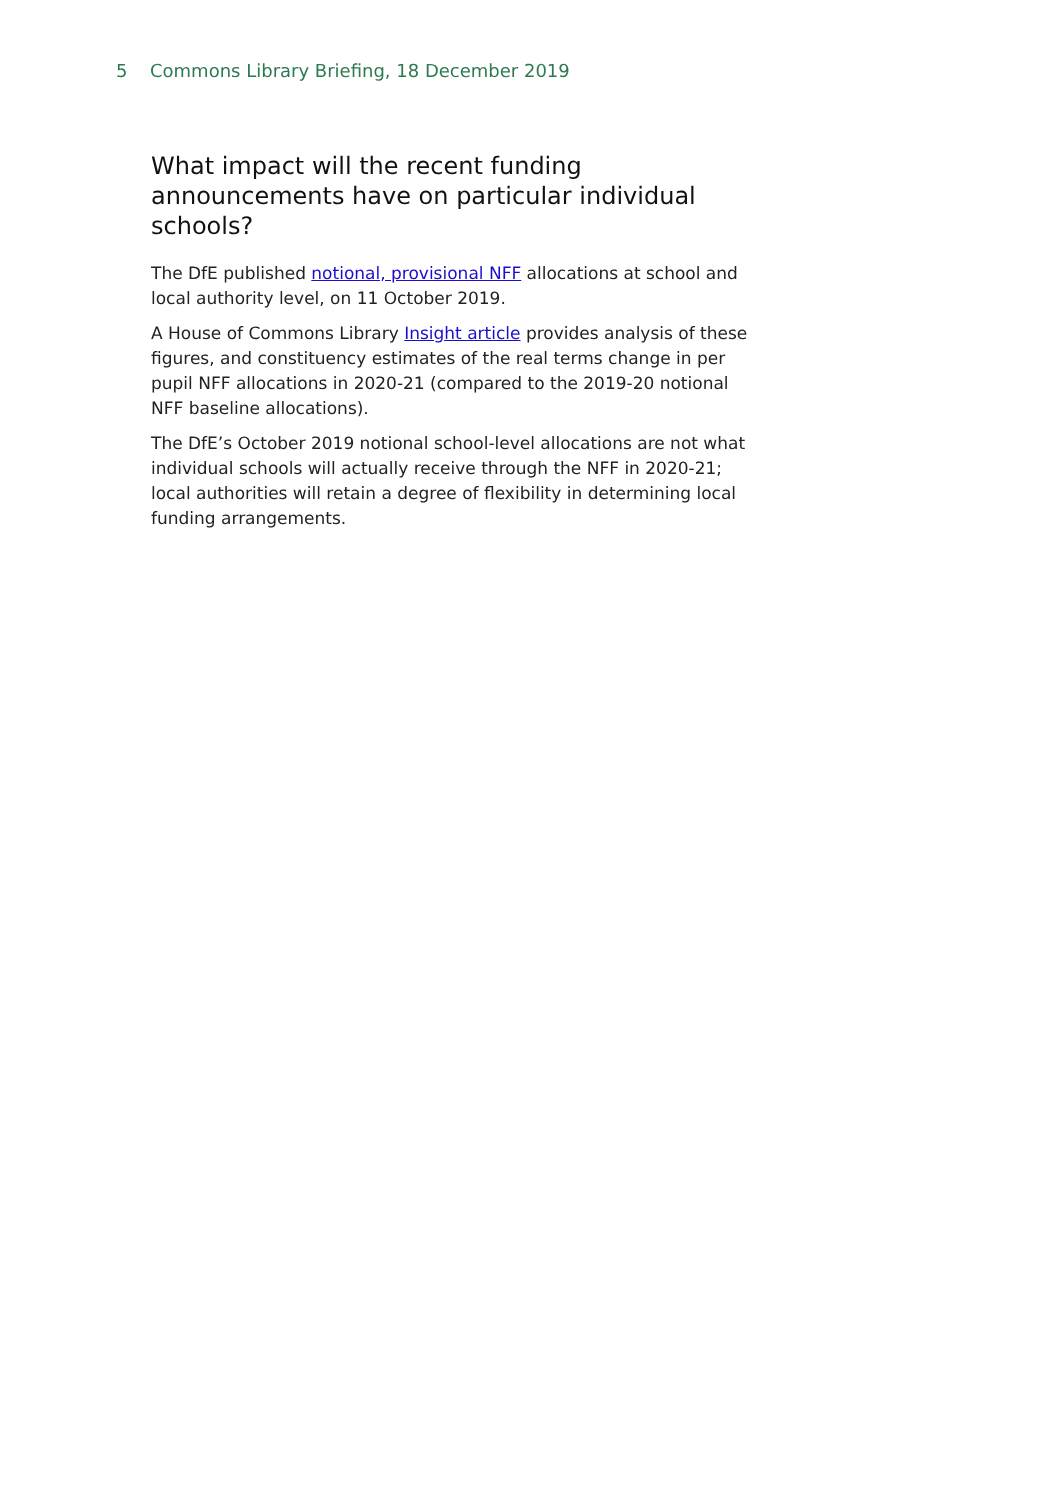5 Commons Library Briefing, 18 December 2019
What impact will the recent funding announcements have on particular individual schools?
The DfE published notional, provisional NFF allocations at school and local authority level, on 11 October 2019.
A House of Commons Library Insight article provides analysis of these figures, and constituency estimates of the real terms change in per pupil NFF allocations in 2020-21 (compared to the 2019-20 notional NFF baseline allocations).
The DfE’s October 2019 notional school-level allocations are not what individual schools will actually receive through the NFF in 2020-21; local authorities will retain a degree of flexibility in determining local funding arrangements.